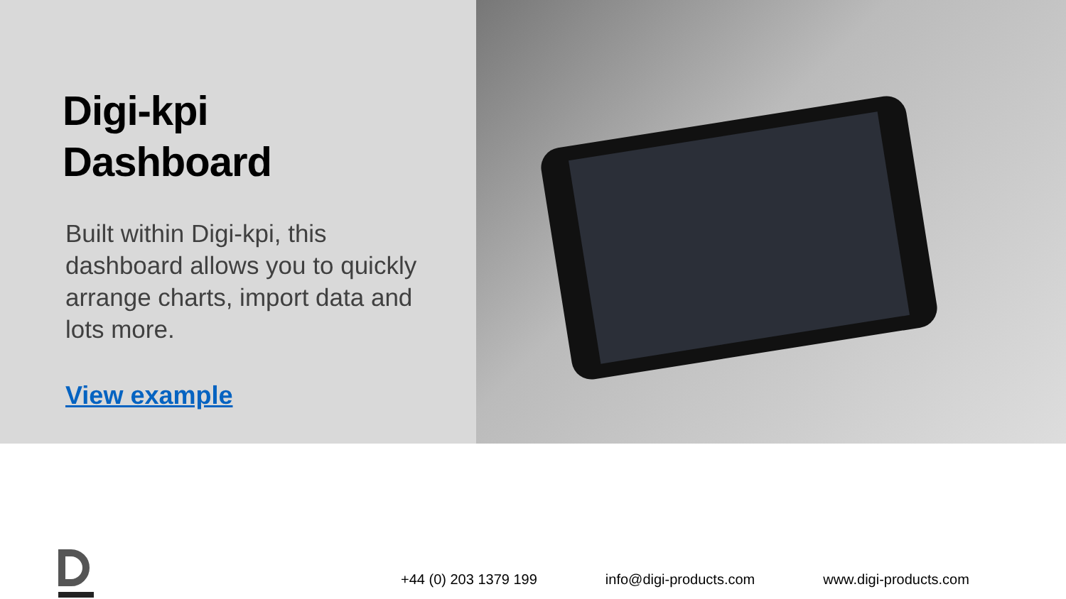Digi-kpi
Dashboard
Built within Digi-kpi, this dashboard allows you to quickly arrange charts, import data and lots more.
View example
+44 (0) 203 1379 199 info@digi-products.com www.digi-products.com